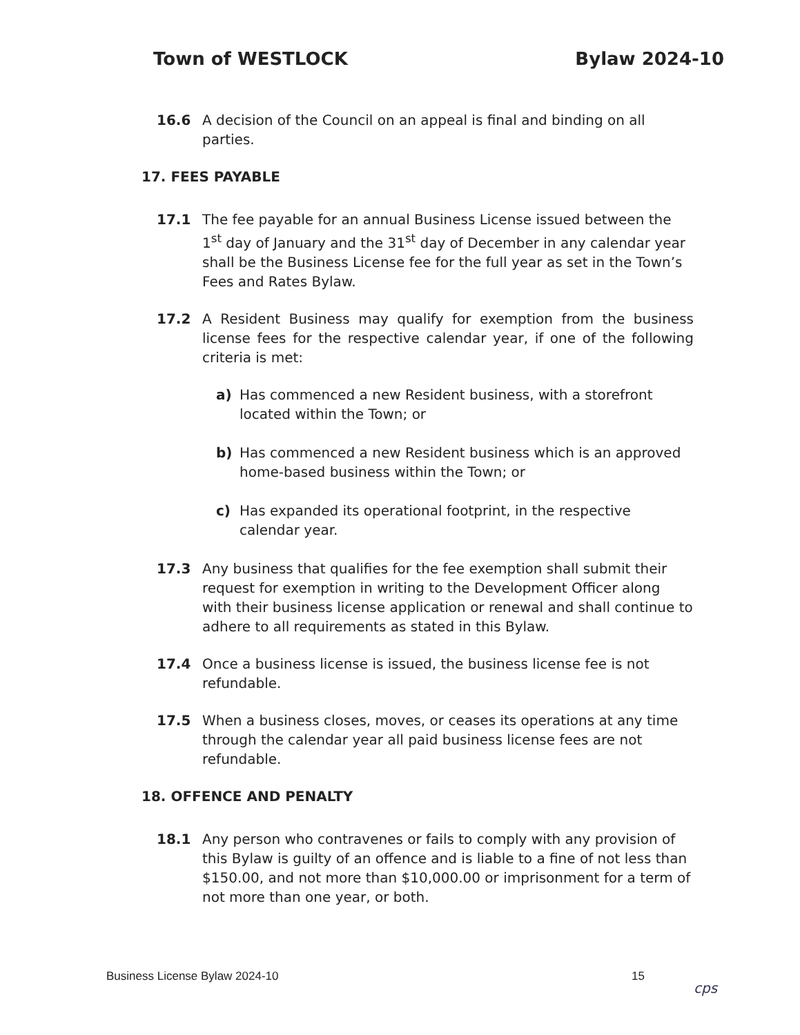Town of WESTLOCK Bylaw 2024-10
16.6 A decision of the Council on an appeal is final and binding on all parties.
17. FEES PAYABLE
17.1 The fee payable for an annual Business License issued between the 1<sup>st</sup> day of January and the 31<sup>st</sup> day of December in any calendar year shall be the Business License fee for the full year as set in the Town’s Fees and Rates Bylaw.
17.2 A Resident Business may qualify for exemption from the business license fees for the respective calendar year, if one of the following criteria is met:
a) Has commenced a new Resident business, with a storefront located within the Town; or
b) Has commenced a new Resident business which is an approved home-based business within the Town; or
c) Has expanded its operational footprint, in the respective calendar year.
17.3 Any business that qualifies for the fee exemption shall submit their request for exemption in writing to the Development Officer along with their business license application or renewal and shall continue to adhere to all requirements as stated in this Bylaw.
17.4 Once a business license is issued, the business license fee is not refundable.
17.5 When a business closes, moves, or ceases its operations at any time through the calendar year all paid business license fees are not refundable.
18. OFFENCE AND PENALTY
18.1 Any person who contravenes or fails to comply with any provision of this Bylaw is guilty of an offence and is liable to a fine of not less than $150.00, and not more than $10,000.00 or imprisonment for a term of not more than one year, or both.
Business License Bylaw 2024-10 15
cps